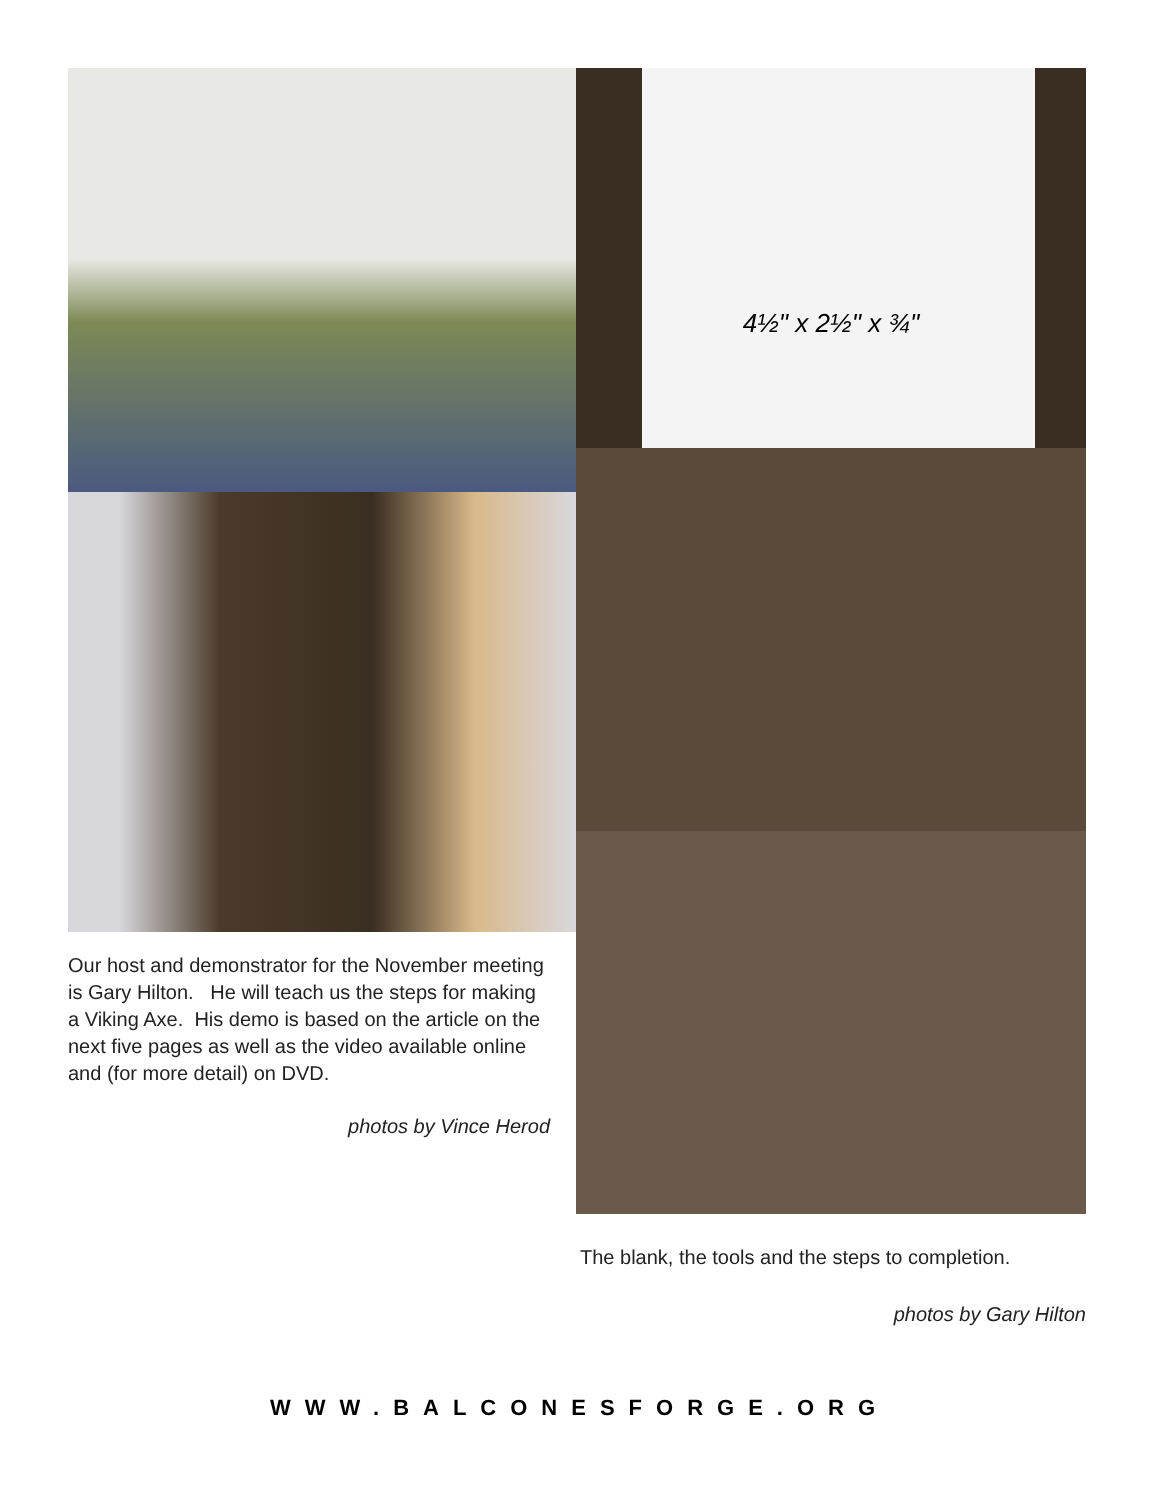Our host and demonstrator for the November meeting is Gary Hilton. He will teach us the steps for making a Viking Axe. His demo is based on the article on the next five pages as well as the video available online and (for more detail) on DVD.
photos by Vince Herod
4½" x 2½" x ¾"
The blank, the tools and the steps to completion.
photos by Gary Hilton
WWW.BALCONESFORGE.ORG